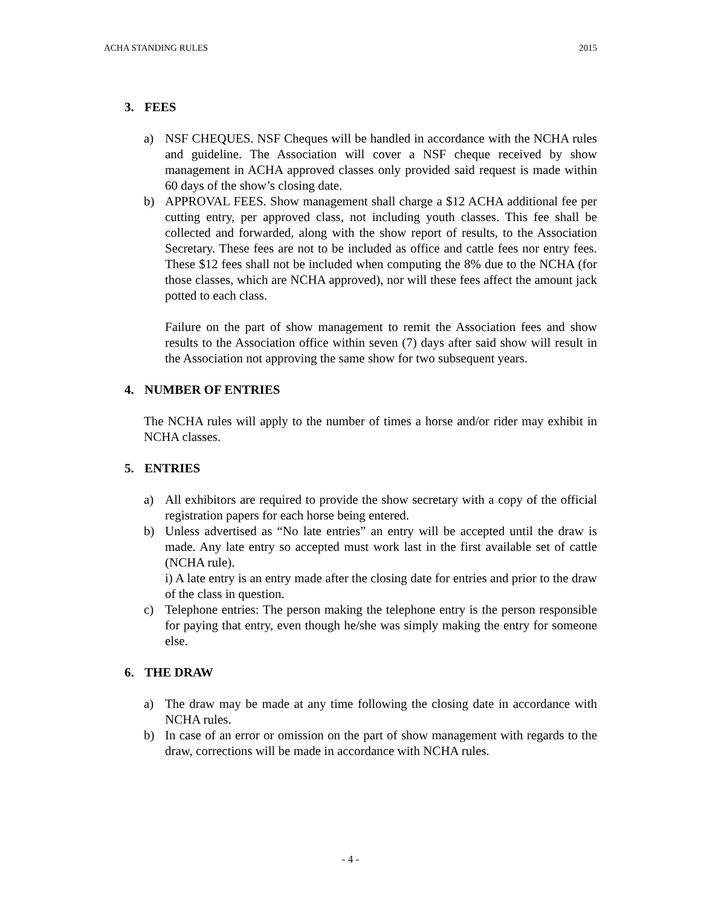ACHA STANDING RULES 2015
3. FEES
a) NSF CHEQUES. NSF Cheques will be handled in accordance with the NCHA rules and guideline. The Association will cover a NSF cheque received by show management in ACHA approved classes only provided said request is made within 60 days of the show’s closing date.
b) APPROVAL FEES. Show management shall charge a $12 ACHA additional fee per cutting entry, per approved class, not including youth classes. This fee shall be collected and forwarded, along with the show report of results, to the Association Secretary. These fees are not to be included as office and cattle fees nor entry fees. These $12 fees shall not be included when computing the 8% due to the NCHA (for those classes, which are NCHA approved), nor will these fees affect the amount jack potted to each class.
Failure on the part of show management to remit the Association fees and show results to the Association office within seven (7) days after said show will result in the Association not approving the same show for two subsequent years.
4. NUMBER OF ENTRIES
The NCHA rules will apply to the number of times a horse and/or rider may exhibit in NCHA classes.
5. ENTRIES
a) All exhibitors are required to provide the show secretary with a copy of the official registration papers for each horse being entered.
b) Unless advertised as “No late entries” an entry will be accepted until the draw is made. Any late entry so accepted must work last in the first available set of cattle (NCHA rule).
i) A late entry is an entry made after the closing date for entries and prior to the draw of the class in question.
c) Telephone entries: The person making the telephone entry is the person responsible for paying that entry, even though he/she was simply making the entry for someone else.
6. THE DRAW
a) The draw may be made at any time following the closing date in accordance with NCHA rules.
b) In case of an error or omission on the part of show management with regards to the draw, corrections will be made in accordance with NCHA rules.
- 4 -